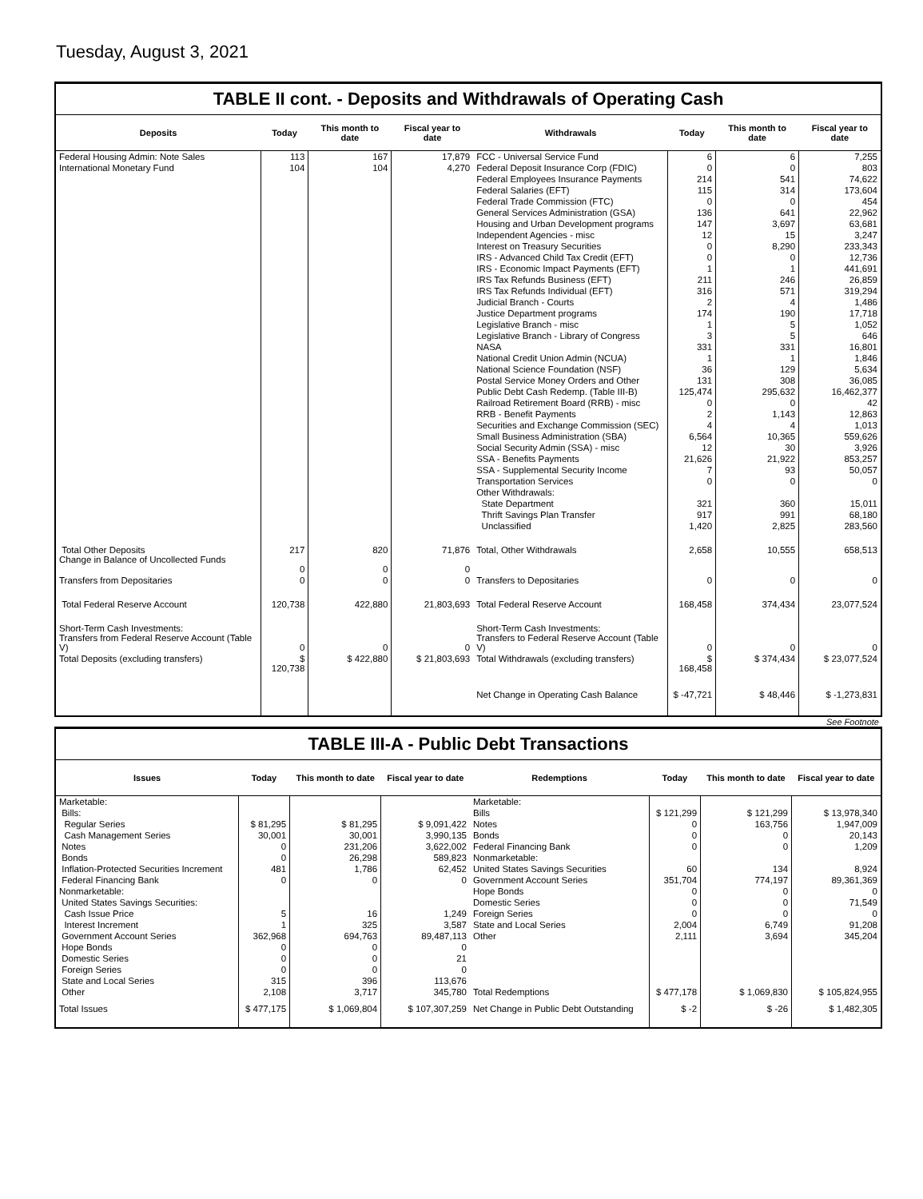Tuesday, August 3, 2021
TABLE II cont. - Deposits and Withdrawals of Operating Cash
| Deposits | Today | This month to date | Fiscal year to date | Withdrawals | Today | This month to date | Fiscal year to date |
| --- | --- | --- | --- | --- | --- | --- | --- |
| Federal Housing Admin: Note Sales | 113 | 167 | 17,879 | FCC - Universal Service Fund | 6 | 6 | 7,255 |
| International Monetary Fund | 104 | 104 | 4,270 | Federal Deposit Insurance Corp (FDIC) | 0 | 0 | 803 |
| | | | | Federal Employees Insurance Payments | 214 | 541 | 74,622 |
| | | | | Federal Salaries (EFT) | 115 | 314 | 173,604 |
| | | | | Federal Trade Commission (FTC) | 0 | 0 | 454 |
| | | | | General Services Administration (GSA) | 136 | 641 | 22,962 |
| | | | | Housing and Urban Development programs | 147 | 3,697 | 63,681 |
| | | | | Independent Agencies - misc | 12 | 15 | 3,247 |
| | | | | Interest on Treasury Securities | 0 | 8,290 | 233,343 |
| | | | | IRS - Advanced Child Tax Credit (EFT) | 0 | 0 | 12,736 |
| | | | | IRS - Economic Impact Payments (EFT) | 1 | 1 | 441,691 |
| | | | | IRS Tax Refunds Business (EFT) | 211 | 246 | 26,859 |
| | | | | IRS Tax Refunds Individual (EFT) | 316 | 571 | 319,294 |
| | | | | Judicial Branch - Courts | 2 | 4 | 1,486 |
| | | | | Justice Department programs | 174 | 190 | 17,718 |
| | | | | Legislative Branch - misc | 1 | 5 | 1,052 |
| | | | | Legislative Branch - Library of Congress | 3 | 5 | 646 |
| | | | | NASA | 331 | 331 | 16,801 |
| | | | | National Credit Union Admin (NCUA) | 1 | 1 | 1,846 |
| | | | | National Science Foundation (NSF) | 36 | 129 | 5,634 |
| | | | | Postal Service Money Orders and Other | 131 | 308 | 36,085 |
| | | | | Public Debt Cash Redemp. (Table III-B) | 125,474 | 295,632 | 16,462,377 |
| | | | | Railroad Retirement Board (RRB) - misc | 0 | 0 | 42 |
| | | | | RRB - Benefit Payments | 2 | 1,143 | 12,863 |
| | | | | Securities and Exchange Commission (SEC) | 4 | 4 | 1,013 |
| | | | | Small Business Administration (SBA) | 6,564 | 10,365 | 559,626 |
| | | | | Social Security Admin (SSA) - misc | 12 | 30 | 3,926 |
| | | | | SSA - Benefits Payments | 21,626 | 21,922 | 853,257 |
| | | | | SSA - Supplemental Security Income | 7 | 93 | 50,057 |
| | | | | Transportation Services | 0 | 0 | 0 |
| | | | | Other Withdrawals: | | | |
| | | | | State Department | 321 | 360 | 15,011 |
| | | | | Thrift Savings Plan Transfer | 917 | 991 | 68,180 |
| | | | | Unclassified | 1,420 | 2,825 | 283,560 |
| Total Other Deposits Change in Balance of Uncollected Funds | 217 0 | 820 0 | 71,876 0 | Total, Other Withdrawals | 2,658 | 10,555 | 658,513 |
| Transfers from Depositaries | 0 | 0 | 0 | Transfers to Depositaries | 0 | 0 | 0 |
| Total Federal Reserve Account | 120,738 | 422,880 | 21,803,693 | Total Federal Reserve Account | 168,458 | 374,434 | 23,077,524 |
| Short-Term Cash Investments: Transfers from Federal Reserve Account (Table V) | 0 | 0 | 0 | Short-Term Cash Investments: Transfers to Federal Reserve Account (Table V) | 0 | 0 | 0 |
| Total Deposits (excluding transfers) | $ 120,738 | $ 422,880 | $ 21,803,693 | Total Withdrawals (excluding transfers) | $ 168,458 | $ 374,434 | $ 23,077,524 |
| | | | | Net Change in Operating Cash Balance | $ -47,721 | $ 48,446 | $ -1,273,831 |
See Footnote
TABLE III-A - Public Debt Transactions
| Issues | Today | This month to date | Fiscal year to date | Redemptions | Today | This month to date | Fiscal year to date |
| --- | --- | --- | --- | --- | --- | --- | --- |
| Marketable: | | | | Marketable: | | | |
| Bills: | | | | Bills | $ 121,299 | $ 121,299 | $ 13,978,340 |
| Regular Series | $ 81,295 | $ 81,295 | $ 9,091,422 | Notes | 0 | 163,756 | 1,947,009 |
| Cash Management Series | 30,001 | 30,001 | 3,990,135 | Bonds | 0 | 0 | 20,143 |
| Notes | 0 | 231,206 | 3,622,002 | Federal Financing Bank | 0 | 0 | 1,209 |
| Bonds | 0 | 26,298 | 589,823 | Nonmarketable: | | | |
| Inflation-Protected Securities Increment | 481 | 1,786 | 62,452 | United States Savings Securities | 60 | 134 | 8,924 |
| Federal Financing Bank | 0 | 0 | 0 | Government Account Series | 351,704 | 774,197 | 89,361,369 |
| Nonmarketable: | | | | Hope Bonds | 0 | 0 | 0 |
| United States Savings Securities: | | | | Domestic Series | 0 | 0 | 71,549 |
| Cash Issue Price | 5 | 16 | 1,249 | Foreign Series | 0 | 0 | 0 |
| Interest Increment | 1 | 325 | 3,587 | State and Local Series | 2,004 | 6,749 | 91,208 |
| Government Account Series | 362,968 | 694,763 | 89,487,113 | Other | 2,111 | 3,694 | 345,204 |
| Hope Bonds | 0 | 0 | 0 | | | | |
| Domestic Series | 0 | 0 | 21 | | | | |
| Foreign Series | 0 | 0 | 0 | | | | |
| State and Local Series | 315 | 396 | 113,676 | | | | |
| Other | 2,108 | 3,717 | 345,780 | Total Redemptions | $ 477,178 | $ 1,069,830 | $ 105,824,955 |
| Total Issues | $ 477,175 | $ 1,069,804 | $ 107,307,259 | Net Change in Public Debt Outstanding | $ -2 | $ -26 | $ 1,482,305 |